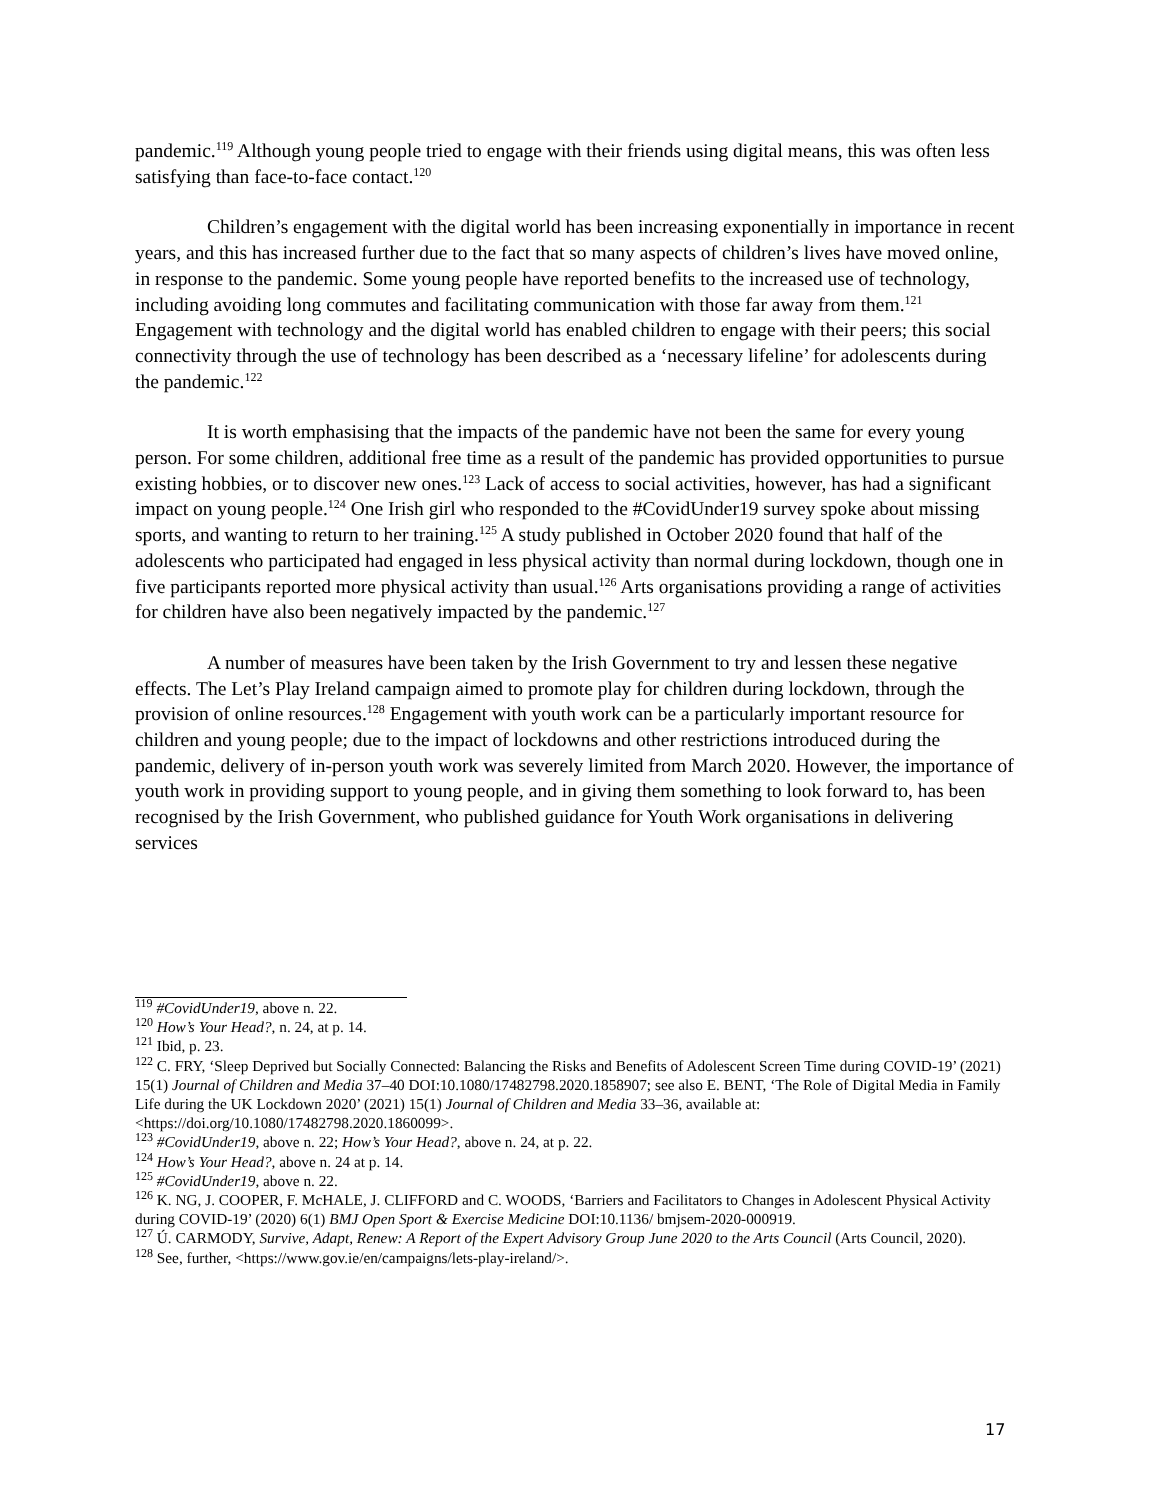pandemic.<sup>119</sup> Although young people tried to engage with their friends using digital means, this was often less satisfying than face-to-face contact.<sup>120</sup>
Children’s engagement with the digital world has been increasing exponentially in importance in recent years, and this has increased further due to the fact that so many aspects of children’s lives have moved online, in response to the pandemic. Some young people have reported benefits to the increased use of technology, including avoiding long commutes and facilitating communication with those far away from them.<sup>121</sup> Engagement with technology and the digital world has enabled children to engage with their peers; this social connectivity through the use of technology has been described as a ‘necessary lifeline’ for adolescents during the pandemic.<sup>122</sup>
It is worth emphasising that the impacts of the pandemic have not been the same for every young person. For some children, additional free time as a result of the pandemic has provided opportunities to pursue existing hobbies, or to discover new ones.<sup>123</sup> Lack of access to social activities, however, has had a significant impact on young people.<sup>124</sup> One Irish girl who responded to the #CovidUnder19 survey spoke about missing sports, and wanting to return to her training.<sup>125</sup> A study published in October 2020 found that half of the adolescents who participated had engaged in less physical activity than normal during lockdown, though one in five participants reported more physical activity than usual.<sup>126</sup> Arts organisations providing a range of activities for children have also been negatively impacted by the pandemic.<sup>127</sup>
A number of measures have been taken by the Irish Government to try and lessen these negative effects. The Let’s Play Ireland campaign aimed to promote play for children during lockdown, through the provision of online resources.<sup>128</sup> Engagement with youth work can be a particularly important resource for children and young people; due to the impact of lockdowns and other restrictions introduced during the pandemic, delivery of in-person youth work was severely limited from March 2020. However, the importance of youth work in providing support to young people, and in giving them something to look forward to, has been recognised by the Irish Government, who published guidance for Youth Work organisations in delivering services
<sup>119</sup> #CovidUnder19, above n. 22.
<sup>120</sup> How’s Your Head?, n. 24, at p. 14.
<sup>121</sup> Ibid, p. 23.
<sup>122</sup> C. FRY, ‘Sleep Deprived but Socially Connected: Balancing the Risks and Benefits of Adolescent Screen Time during COVID-19’ (2021) 15(1) Journal of Children and Media 37–40 DOI:10.1080/17482798.2020.1858907; see also E. BENT, ‘The Role of Digital Media in Family Life during the UK Lockdown 2020’ (2021) 15(1) Journal of Children and Media 33–36, available at: <https://doi.org/10.1080/17482798.2020.1860099>.
<sup>123</sup> #CovidUnder19, above n. 22; How’s Your Head?, above n. 24, at p. 22.
<sup>124</sup> How’s Your Head?, above n. 24 at p. 14.
<sup>125</sup> #CovidUnder19, above n. 22.
<sup>126</sup> K. NG, J. COOPER, F. McHALE, J. CLIFFORD and C. WOODS, ‘Barriers and Facilitators to Changes in Adolescent Physical Activity during COVID-19’ (2020) 6(1) BMJ Open Sport & Exercise Medicine DOI:10.1136/ bmjsem-2020-000919.
<sup>127</sup> Ú. CARMODY, Survive, Adapt, Renew: A Report of the Expert Advisory Group June 2020 to the Arts Council (Arts Council, 2020).
<sup>128</sup> See, further, <https://www.gov.ie/en/campaigns/lets-play-ireland/>.
17